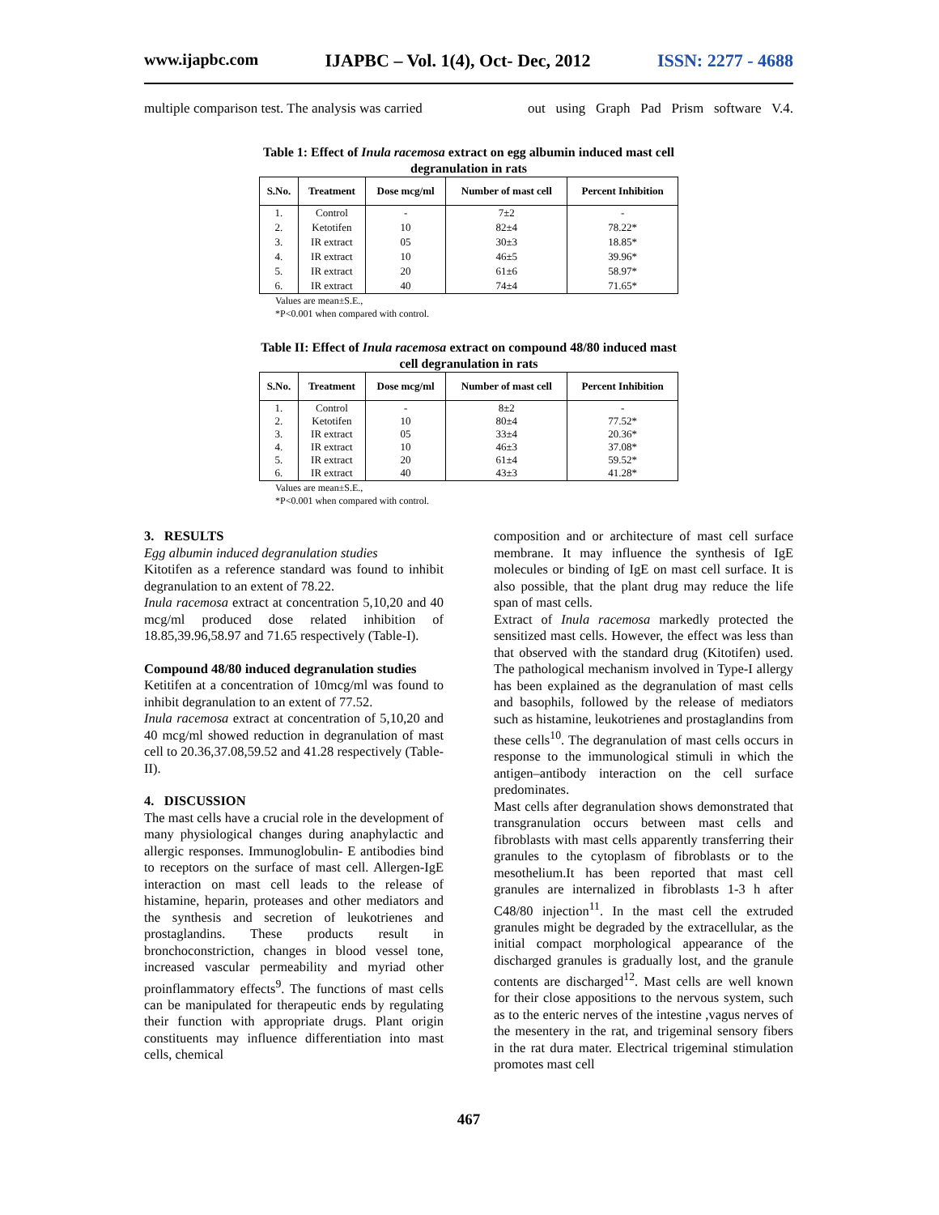www.ijapbc.com IJAPBC – Vol. 1(4), Oct- Dec, 2012 ISSN: 2277 - 4688
multiple comparison test. The analysis was carried out using Graph Pad Prism software V.4.
Table 1: Effect of Inula racemosa extract on egg albumin induced mast cell degranulation in rats
| S.No. | Treatment | Dose mcg/ml | Number of mast cell | Percent Inhibition |
| --- | --- | --- | --- | --- |
| 1. | Control | - | 7±2 | - |
| 2. | Ketotifen | 10 | 82±4 | 78.22* |
| 3. | IR extract | 05 | 30±3 | 18.85* |
| 4. | IR extract | 10 | 46±5 | 39.96* |
| 5. | IR extract | 20 | 61±6 | 58.97* |
| 6. | IR extract | 40 | 74±4 | 71.65* |
Values are mean±S.E.,
*P<0.001 when compared with control.
Table II: Effect of Inula racemosa extract on compound 48/80 induced mast cell degranulation in rats
| S.No. | Treatment | Dose mcg/ml | Number of mast cell | Percent Inhibition |
| --- | --- | --- | --- | --- |
| 1. 2. 3. 4. 5. 6. | Control Ketotifen IR extract IR extract IR extract IR extract | - 10 05 10 20 40 | 8±2 80±4 33±4 46±3 61±4 43±3 | - 77.52* 20.36* 37.08* 59.52* 41.28* |
Values are mean±S.E.,
*P<0.001 when compared with control.
3. RESULTS
Egg albumin induced degranulation studies
Kitotifen as a reference standard was found to inhibit degranulation to an extent of 78.22.
Inula racemosa extract at concentration 5,10,20 and 40 mcg/ml produced dose related inhibition of 18.85,39.96,58.97 and 71.65 respectively (Table-I).
Compound 48/80 induced degranulation studies
Ketitifen at a concentration of 10mcg/ml was found to inhibit degranulation to an extent of 77.52.
Inula racemosa extract at concentration of 5,10,20 and 40 mcg/ml showed reduction in degranulation of mast cell to 20.36,37.08,59.52 and 41.28 respectively (Table-II).
4. DISCUSSION
The mast cells have a crucial role in the development of many physiological changes during anaphylactic and allergic responses. Immunoglobulin- E antibodies bind to receptors on the surface of mast cell. Allergen-IgE interaction on mast cell leads to the release of histamine, heparin, proteases and other mediators and the synthesis and secretion of leukotrienes and prostaglandins. These products result in bronchoconstriction, changes in blood vessel tone, increased vascular permeability and myriad other proinflammatory effects<sup>9</sup>. The functions of mast cells can be manipulated for therapeutic ends by regulating their function with appropriate drugs. Plant origin constituents may influence differentiation into mast cells, chemical
composition and or architecture of mast cell surface membrane. It may influence the synthesis of IgE molecules or binding of IgE on mast cell surface. It is also possible, that the plant drug may reduce the life span of mast cells.
Extract of Inula racemosa markedly protected the sensitized mast cells. However, the effect was less than that observed with the standard drug (Kitotifen) used. The pathological mechanism involved in Type-I allergy has been explained as the degranulation of mast cells and basophils, followed by the release of mediators such as histamine, leukotrienes and prostaglandins from these cells<sup>10</sup>. The degranulation of mast cells occurs in response to the immunological stimuli in which the antigen–antibody interaction on the cell surface predominates.
Mast cells after degranulation shows demonstrated that transgranulation occurs between mast cells and fibroblasts with mast cells apparently transferring their granules to the cytoplasm of fibroblasts or to the mesothelium.It has been reported that mast cell granules are internalized in fibroblasts 1-3 h after C48/80 injection<sup>11</sup>. In the mast cell the extruded granules might be degraded by the extracellular, as the initial compact morphological appearance of the discharged granules is gradually lost, and the granule contents are discharged<sup>12</sup>. Mast cells are well known for their close appositions to the nervous system, such as to the enteric nerves of the intestine ,vagus nerves of the mesentery in the rat, and trigeminal sensory fibers in the rat dura mater. Electrical trigeminal stimulation promotes mast cell
467